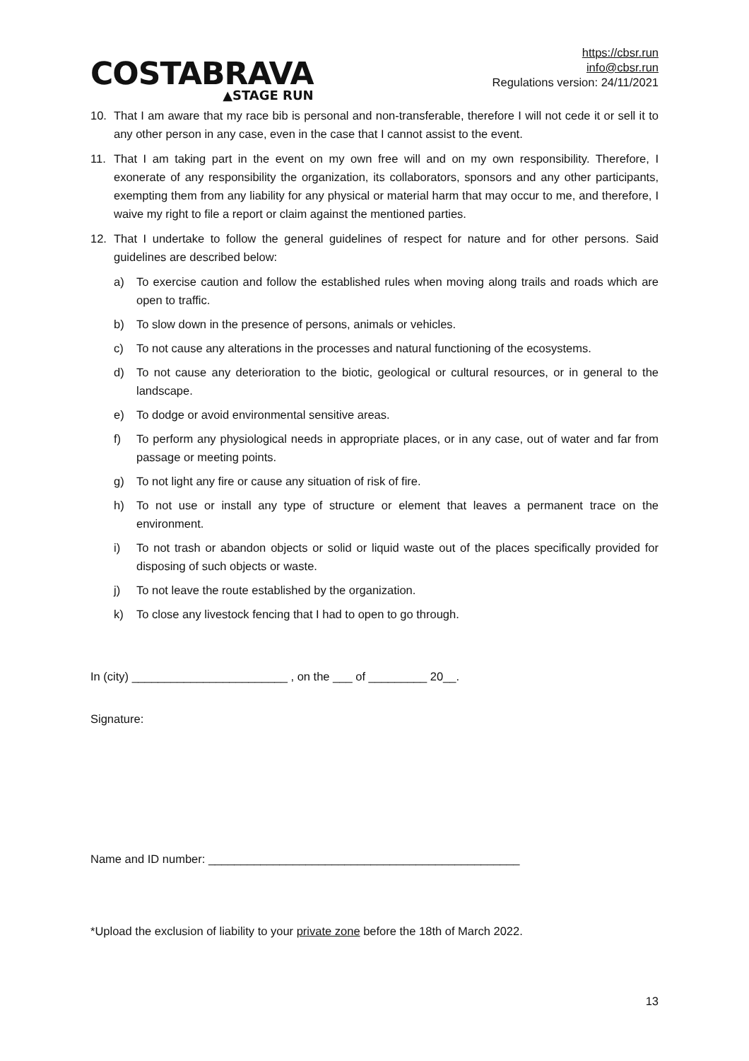COSTABRAVA
▲STAGE RUN
https://cbsr.run
info@cbsr.run
Regulations version: 24/11/2021
10. That I am aware that my race bib is personal and non-transferable, therefore I will not cede it or sell it to any other person in any case, even in the case that I cannot assist to the event.
11. That I am taking part in the event on my own free will and on my own responsibility. Therefore, I exonerate of any responsibility the organization, its collaborators, sponsors and any other participants, exempting them from any liability for any physical or material harm that may occur to me, and therefore, I waive my right to file a report or claim against the mentioned parties.
12. That I undertake to follow the general guidelines of respect for nature and for other persons. Said guidelines are described below:
a) To exercise caution and follow the established rules when moving along trails and roads which are open to traffic.
b) To slow down in the presence of persons, animals or vehicles.
c) To not cause any alterations in the processes and natural functioning of the ecosystems.
d) To not cause any deterioration to the biotic, geological or cultural resources, or in general to the landscape.
e) To dodge or avoid environmental sensitive areas.
f) To perform any physiological needs in appropriate places, or in any case, out of water and far from passage or meeting points.
g) To not light any fire or cause any situation of risk of fire.
h) To not use or install any type of structure or element that leaves a permanent trace on the environment.
i) To not trash or abandon objects or solid or liquid waste out of the places specifically provided for disposing of such objects or waste.
j) To not leave the route established by the organization.
k) To close any livestock fencing that I had to open to go through.
In (city) ________________________ , on the ___ of _________ 20__.
Signature:
Name and ID number: ________________________________________________
*Upload the exclusion of liability to your private zone before the 18th of March 2022.
13